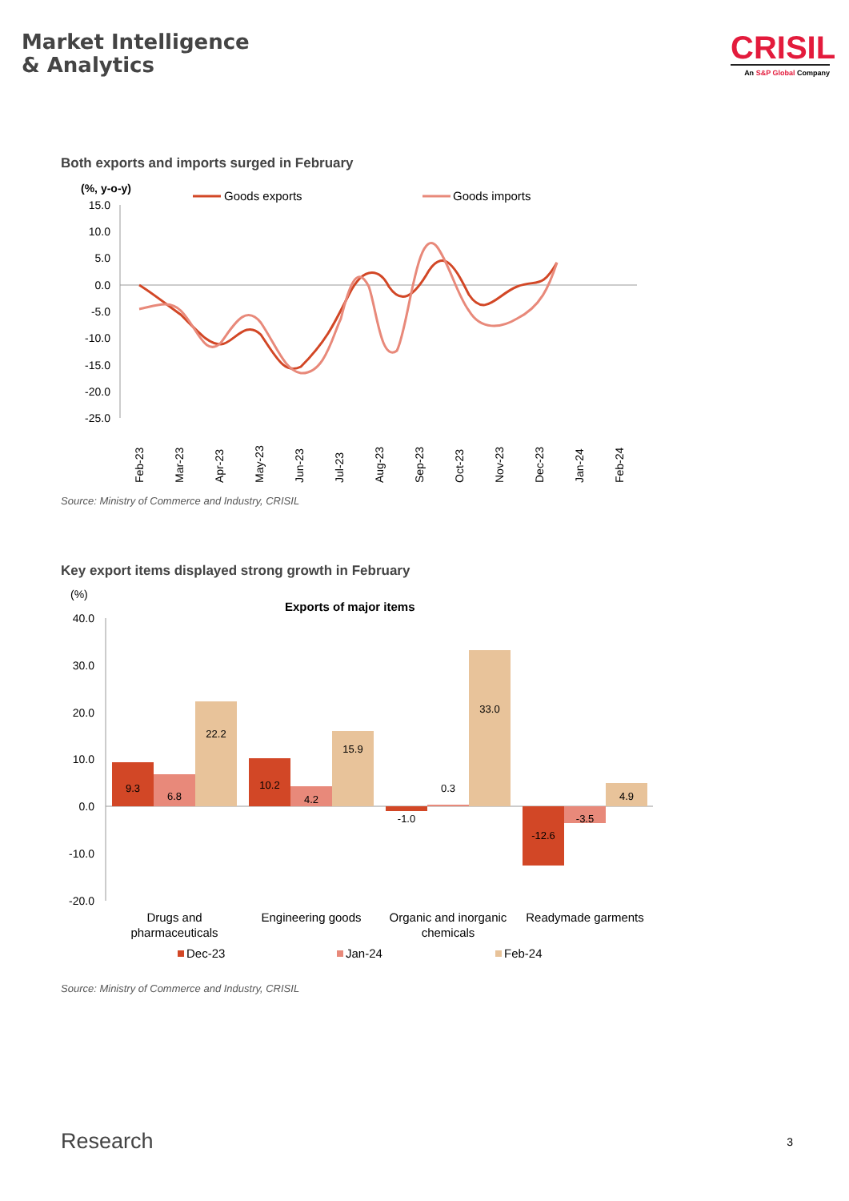Market Intelligence
& Analytics
CRISIL
An S&P Global Company
Both exports and imports surged in February
(%, y-o-y)
Goods exports
Goods imports
15.0
10.0
5.0
0.0
-5.0
-10.0
-15.0
-20.0
-25.0
Feb-23
Mar-23
Apr-23
May-23
Jun-23
Jul-23
Aug-23
Sep-23
Oct-23
Nov-23
Dec-23
Jan-24
Feb-24
Source: Ministry of Commerce and Industry, CRISIL
Key export items displayed strong growth in February
(%)
Exports of major items
40.0
30.0
20.0
10.0
0.0
-10.0
-20.0
9.3
6.8
22.2
10.2
4.2
15.9
-1.0
0.3
33.0
-12.6
-3.5
4.9
Drugs and
pharmaceuticals
Engineering goods
Organic and inorganic
chemicals
Readymade garments
Dec-23
Jan-24
Feb-24
Source: Ministry of Commerce and Industry, CRISIL
Research 3